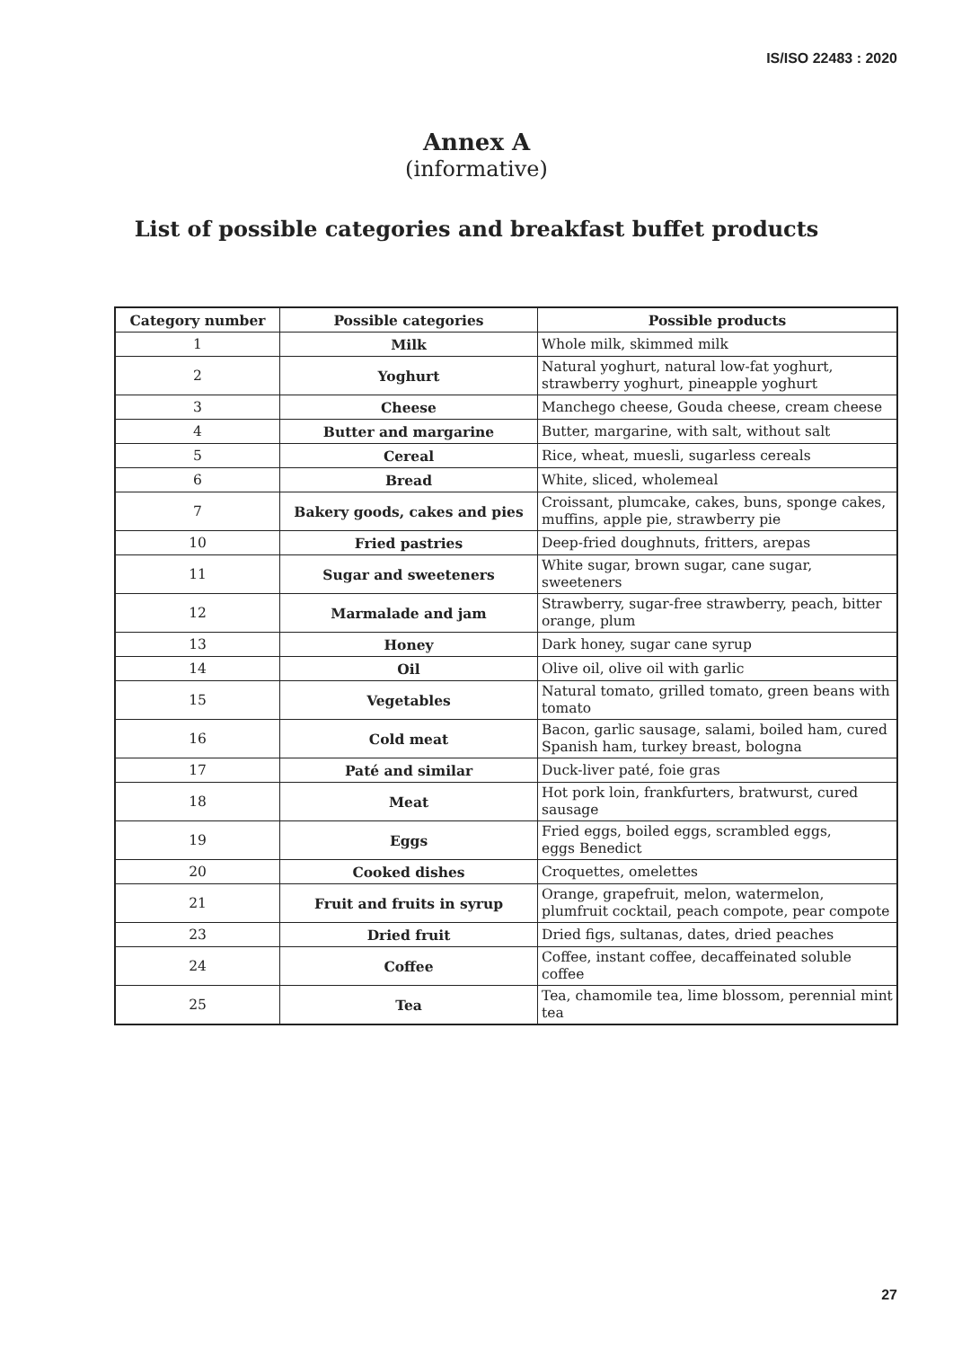IS/ISO 22483 : 2020
Annex A
(informative)
List of possible categories and breakfast buffet products
| Category number | Possible categories | Possible products |
| --- | --- | --- |
| 1 | Milk | Whole milk, skimmed milk |
| 2 | Yoghurt | Natural yoghurt, natural low-fat yoghurt, strawberry yoghurt, pineapple yoghurt |
| 3 | Cheese | Manchego cheese, Gouda cheese, cream cheese |
| 4 | Butter and margarine | Butter, margarine, with salt, without salt |
| 5 | Cereal | Rice, wheat, muesli, sugarless cereals |
| 6 | Bread | White, sliced, wholemeal |
| 7 | Bakery goods, cakes and pies | Croissant, plumcake, cakes, buns, sponge cakes, muffins, apple pie, strawberry pie |
| 10 | Fried pastries | Deep-fried doughnuts, fritters, arepas |
| 11 | Sugar and sweeteners | White sugar, brown sugar, cane sugar, sweeteners |
| 12 | Marmalade and jam | Strawberry, sugar-free strawberry, peach, bitter orange, plum |
| 13 | Honey | Dark honey, sugar cane syrup |
| 14 | Oil | Olive oil, olive oil with garlic |
| 15 | Vegetables | Natural tomato, grilled tomato, green beans with tomato |
| 16 | Cold meat | Bacon, garlic sausage, salami, boiled ham, cured Spanish ham, turkey breast, bologna |
| 17 | Paté and similar | Duck-liver paté, foie gras |
| 18 | Meat | Hot pork loin, frankfurters, bratwurst, cured sausage |
| 19 | Eggs | Fried eggs, boiled eggs, scrambled eggs, eggs Benedict |
| 20 | Cooked dishes | Croquettes, omelettes |
| 21 | Fruit and fruits in syrup | Orange, grapefruit, melon, watermelon, plumfruit cocktail, peach compote, pear compote |
| 23 | Dried fruit | Dried figs, sultanas, dates, dried peaches |
| 24 | Coffee | Coffee, instant coffee, decaffeinated soluble coffee |
| 25 | Tea | Tea, chamomile tea, lime blossom, perennial mint tea |
27